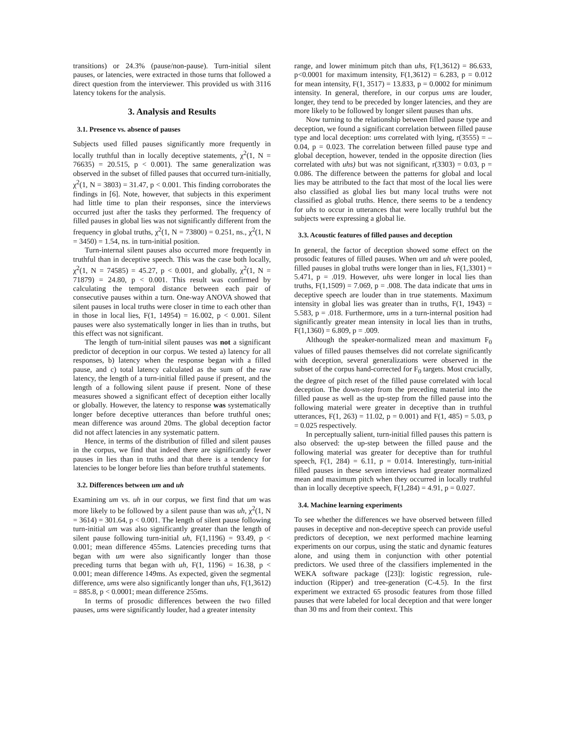transitions) or 24.3% (pause/non-pause). Turn-initial silent pauses, or latencies, were extracted in those turns that followed a direct question from the interviewer. This provided us with 3116 latency tokens for the analysis.
3. Analysis and Results
3.1. Presence vs. absence of pauses
Subjects used filled pauses significantly more frequently in locally truthful than in locally deceptive statements, χ<sup>2</sup>(1, N = 76635) = 20.515, p < 0.001). The same generalization was observed in the subset of filled pauses that occurred turn-initially, χ<sup>2</sup>(1, N = 3803) = 31.47, p < 0.001. This finding corroborates the findings in [6]. Note, however, that subjects in this experiment had little time to plan their responses, since the interviews occurred just after the tasks they performed. The frequency of filled pauses in global lies was not significantly different from the frequency in global truths, χ<sup>2</sup>(1, N = 73800) = 0.251, ns., χ<sup>2</sup>(1, N = 3450) = 1.54, ns. in turn-initial position.
Turn-internal silent pauses also occurred more frequently in truthful than in deceptive speech. This was the case both locally, χ<sup>2</sup>(1, N = 74585) = 45.27, p < 0.001, and globally, χ<sup>2</sup>(1, N = 71879) = 24.80, p < 0.001. This result was confirmed by calculating the temporal distance between each pair of consecutive pauses within a turn. One-way ANOVA showed that silent pauses in local truths were closer in time to each other than in those in local lies, F(1, 14954) = 16.002, p < 0.001. Silent pauses were also systematically longer in lies than in truths, but this effect was not significant.
The length of turn-initial silent pauses was not a significant predictor of deception in our corpus. We tested a) latency for all responses, b) latency when the response began with a filled pause, and c) total latency calculated as the sum of the raw latency, the length of a turn-initial filled pause if present, and the length of a following silent pause if present. None of these measures showed a significant effect of deception either locally or globally. However, the latency to response was systematically longer before deceptive utterances than before truthful ones; mean difference was around 20ms. The global deception factor did not affect latencies in any systematic pattern.
Hence, in terms of the distribution of filled and silent pauses in the corpus, we find that indeed there are significantly fewer pauses in lies than in truths and that there is a tendency for latencies to be longer before lies than before truthful statements.
3.2. Differences between um and uh
Examining um vs. uh in our corpus, we first find that um was more likely to be followed by a silent pause than was uh, χ<sup>2</sup>(1, N = 3614) = 301.64, p < 0.001. The length of silent pause following turn-initial um was also significantly greater than the length of silent pause following turn-initial uh, F(1,1196) = 93.49, p < 0.001; mean difference 455ms. Latencies preceding turns that began with um were also significantly longer than those preceding turns that began with uh, F(1, 1196) = 16.38, p < 0.001; mean difference 149ms. As expected, given the segmental difference, ums were also significantly longer than uhs, F(1,3612) = 885.8, p < 0.0001; mean difference 255ms.
In terms of prosodic differences between the two filled pauses, ums were significantly louder, had a greater intensity
range, and lower minimum pitch than uhs, F(1,3612) = 86.633, p<0.0001 for maximum intensity, F(1,3612) = 6.283, p = 0.012 for mean intensity, F(1, 3517) = 13.833, p = 0.0002 for minimum intensity. In general, therefore, in our corpus ums are louder, longer, they tend to be preceded by longer latencies, and they are more likely to be followed by longer silent pauses than uhs.
Now turning to the relationship between filled pause type and deception, we found a significant correlation between filled pause type and local deception: ums correlated with lying, r(3555) = –0.04, p = 0.023. The correlation between filled pause type and global deception, however, tended in the opposite direction (lies correlated with uhs) but was not significant, r(3303) = 0.03, p = 0.086. The difference between the patterns for global and local lies may be attributed to the fact that most of the local lies were also classified as global lies but many local truths were not classified as global truths. Hence, there seems to be a tendency for uhs to occur in utterances that were locally truthful but the subjects were expressing a global lie.
3.3. Acoustic features of filled pauses and deception
In general, the factor of deception showed some effect on the prosodic features of filled pauses. When um and uh were pooled, filled pauses in global truths were longer than in lies, F(1,3301) = 5.471, p = .019. However, uhs were longer in local lies than truths, F(1,1509) = 7.069, p = .008. The data indicate that ums in deceptive speech are louder than in true statements. Maximum intensity in global lies was greater than in truths, F(1, 1943) = 5.583, p = .018. Furthermore, ums in a turn-internal position had significantly greater mean intensity in local lies than in truths, F(1,1360) = 6.809, p = .009.
Although the speaker-normalized mean and maximum F<sub>0</sub> values of filled pauses themselves did not correlate significantly with deception, several generalizations were observed in the subset of the corpus hand-corrected for F<sub>0</sub> targets. Most crucially, the degree of pitch reset of the filled pause correlated with local deception. The down-step from the preceding material into the filled pause as well as the up-step from the filled pause into the following material were greater in deceptive than in truthful utterances, F(1, 263) = 11.02, p = 0.001) and F(1, 485) = 5.03, p = 0.025 respectively.
In perceptually salient, turn-initial filled pauses this pattern is also observed: the up-step between the filled pause and the following material was greater for deceptive than for truthful speech, F(1, 284) = 6.11, p = 0.014. Interestingly, turn-initial filled pauses in these seven interviews had greater normalized mean and maximum pitch when they occurred in locally truthful than in locally deceptive speech, F(1,284) = 4.91, p = 0.027.
3.4. Machine learning experiments
To see whether the differences we have observed between filled pauses in deceptive and non-deceptive speech can provide useful predictors of deception, we next performed machine learning experiments on our corpus, using the static and dynamic features alone, and using them in conjunction with other potential predictors. We used three of the classifiers implemented in the WEKA software package ([23]): logistic regression, rule-induction (Ripper) and tree-generation (C-4.5). In the first experiment we extracted 65 prosodic features from those filled pauses that were labeled for local deception and that were longer than 30 ms and from their context. This